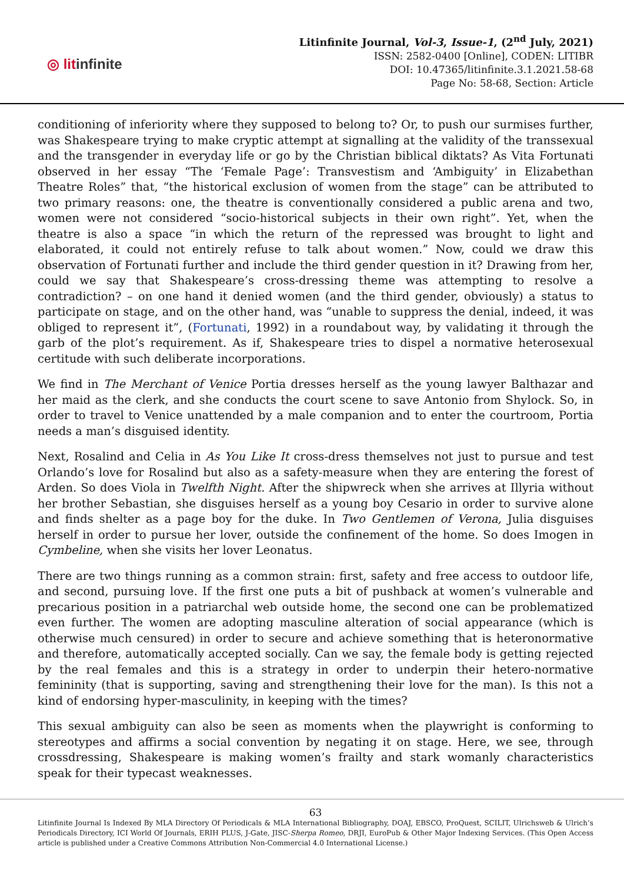◎ litinfinite
Litinfinite Journal, Vol-3, Issue-1, (2<sup>nd</sup> July, 2021)
ISSN: 2582-0400 [Online], CODEN: LITIBR
DOI: 10.47365/litinfinite.3.1.2021.58-68
Page No: 58-68, Section: Article
conditioning of inferiority where they supposed to belong to? Or, to push our surmises further, was Shakespeare trying to make cryptic attempt at signalling at the validity of the transsexual and the transgender in everyday life or go by the Christian biblical diktats? As Vita Fortunati observed in her essay “The ‘Female Page’: Transvestism and ‘Ambiguity’ in Elizabethan Theatre Roles” that, “the historical exclusion of women from the stage” can be attributed to two primary reasons: one, the theatre is conventionally considered a public arena and two, women were not considered “socio-historical subjects in their own right”. Yet, when the theatre is also a space “in which the return of the repressed was brought to light and elaborated, it could not entirely refuse to talk about women.” Now, could we draw this observation of Fortunati further and include the third gender question in it? Drawing from her, could we say that Shakespeare’s cross-dressing theme was attempting to resolve a contradiction? – on one hand it denied women (and the third gender, obviously) a status to participate on stage, and on the other hand, was “unable to suppress the denial, indeed, it was obliged to represent it”, (Fortunati, 1992) in a roundabout way, by validating it through the garb of the plot’s requirement. As if, Shakespeare tries to dispel a normative heterosexual certitude with such deliberate incorporations.
We find in The Merchant of Venice Portia dresses herself as the young lawyer Balthazar and her maid as the clerk, and she conducts the court scene to save Antonio from Shylock. So, in order to travel to Venice unattended by a male companion and to enter the courtroom, Portia needs a man’s disguised identity.
Next, Rosalind and Celia in As You Like It cross-dress themselves not just to pursue and test Orlando’s love for Rosalind but also as a safety-measure when they are entering the forest of Arden. So does Viola in Twelfth Night. After the shipwreck when she arrives at Illyria without her brother Sebastian, she disguises herself as a young boy Cesario in order to survive alone and finds shelter as a page boy for the duke. In Two Gentlemen of Verona, Julia disguises herself in order to pursue her lover, outside the confinement of the home. So does Imogen in Cymbeline, when she visits her lover Leonatus.
There are two things running as a common strain: first, safety and free access to outdoor life, and second, pursuing love. If the first one puts a bit of pushback at women’s vulnerable and precarious position in a patriarchal web outside home, the second one can be problematized even further. The women are adopting masculine alteration of social appearance (which is otherwise much censured) in order to secure and achieve something that is heteronormative and therefore, automatically accepted socially. Can we say, the female body is getting rejected by the real females and this is a strategy in order to underpin their hetero-normative femininity (that is supporting, saving and strengthening their love for the man). Is this not a kind of endorsing hyper-masculinity, in keeping with the times?
This sexual ambiguity can also be seen as moments when the playwright is conforming to stereotypes and affirms a social convention by negating it on stage. Here, we see, through crossdressing, Shakespeare is making women’s frailty and stark womanly characteristics speak for their typecast weaknesses.
63
Litinfinite Journal Is Indexed By MLA Directory Of Periodicals & MLA International Bibliography, DOAJ, EBSCO, ProQuest, SCILIT, Ulrichsweb & Ulrich’s Periodicals Directory, ICI World Of Journals, ERIH PLUS, J-Gate, JISC-Sherpa Romeo, DRJI, EuroPub & Other Major Indexing Services. (This Open Access article is published under a Creative Commons Attribution Non-Commercial 4.0 International License.)